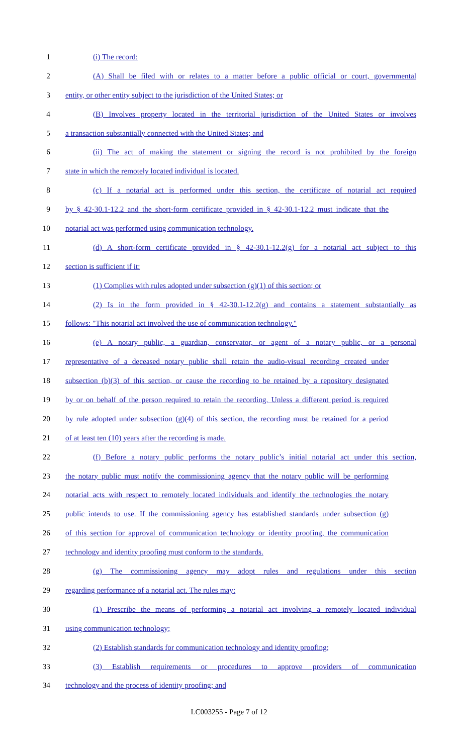1 (i) The record:
2 (A) Shall be filed with or relates to a matter before a public official or court, governmental
3 entity, or other entity subject to the jurisdiction of the United States; or
4 (B) Involves property located in the territorial jurisdiction of the United States or involves
5 a transaction substantially connected with the United States; and
6 (ii) The act of making the statement or signing the record is not prohibited by the foreign
7 state in which the remotely located individual is located.
8 (c) If a notarial act is performed under this section, the certificate of notarial act required
9 by § 42-30.1-12.2 and the short-form certificate provided in § 42-30.1-12.2 must indicate that the
10 notarial act was performed using communication technology.
11 (d) A short-form certificate provided in § 42-30.1-12.2(g) for a notarial act subject to this
12 section is sufficient if it:
13 (1) Complies with rules adopted under subsection (g)(1) of this section; or
14 (2) Is in the form provided in § 42-30.1-12.2(g) and contains a statement substantially as
15 follows: "This notarial act involved the use of communication technology."
16 (e) A notary public, a guardian, conservator, or agent of a notary public, or a personal
17 representative of a deceased notary public shall retain the audio-visual recording created under
18 subsection (b)(3) of this section, or cause the recording to be retained by a repository designated
19 by or on behalf of the person required to retain the recording. Unless a different period is required
20 by rule adopted under subsection (g)(4) of this section, the recording must be retained for a period
21 of at least ten (10) years after the recording is made.
22 (f) Before a notary public performs the notary public’s initial notarial act under this section,
23 the notary public must notify the commissioning agency that the notary public will be performing
24 notarial acts with respect to remotely located individuals and identify the technologies the notary
25 public intends to use. If the commissioning agency has established standards under subsection (g)
26 of this section for approval of communication technology or identity proofing, the communication
27 technology and identity proofing must conform to the standards.
28 (g) The commissioning agency may adopt rules and regulations under this section
29 regarding performance of a notarial act. The rules may:
30 (1) Prescribe the means of performing a notarial act involving a remotely located individual
31 using communication technology;
32 (2) Establish standards for communication technology and identity proofing;
33 (3) Establish requirements or procedures to approve providers of communication
34 technology and the process of identity proofing; and
LC003255 - Page 7 of 12